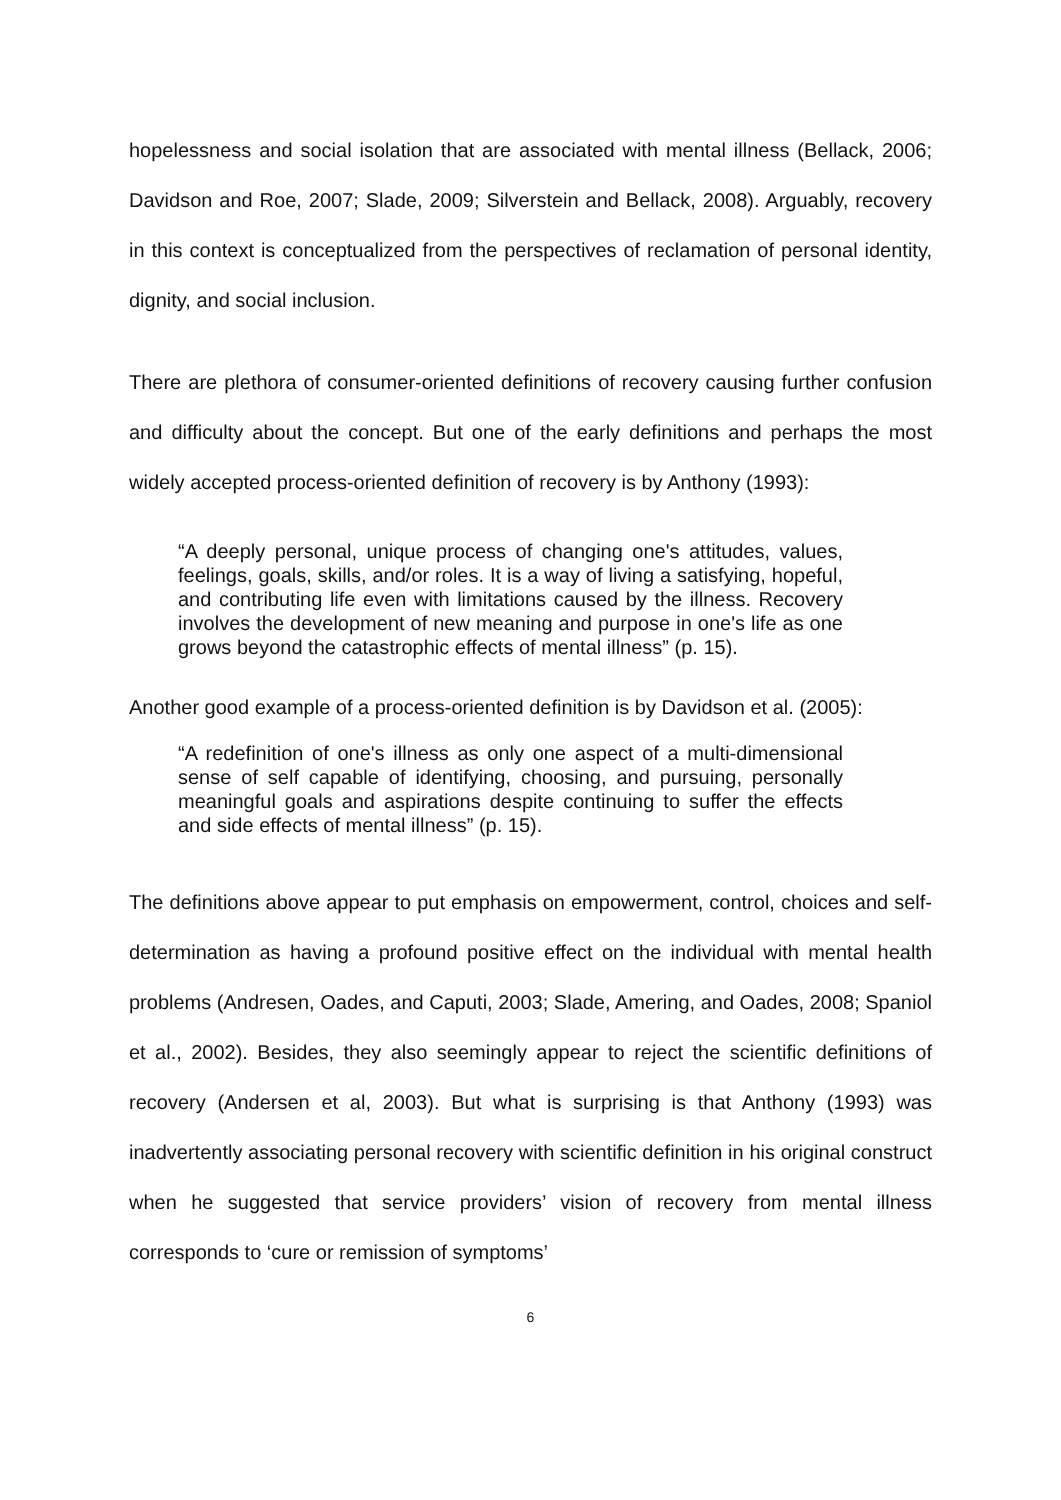hopelessness and social isolation that are associated with mental illness (Bellack, 2006; Davidson and Roe, 2007; Slade, 2009; Silverstein and Bellack, 2008). Arguably, recovery in this context is conceptualized from the perspectives of reclamation of personal identity, dignity, and social inclusion.
There are plethora of consumer-oriented definitions of recovery causing further confusion and difficulty about the concept. But one of the early definitions and perhaps the most widely accepted process-oriented definition of recovery is by Anthony (1993):
“A deeply personal, unique process of changing one's attitudes, values, feelings, goals, skills, and/or roles. It is a way of living a satisfying, hopeful, and contributing life even with limitations caused by the illness. Recovery involves the development of new meaning and purpose in one's life as one grows beyond the catastrophic effects of mental illness” (p. 15).
Another good example of a process-oriented definition is by Davidson et al. (2005):
“A redefinition of one's illness as only one aspect of a multi-dimensional sense of self capable of identifying, choosing, and pursuing, personally meaningful goals and aspirations despite continuing to suffer the effects and side effects of mental illness” (p. 15).
The definitions above appear to put emphasis on empowerment, control, choices and self-determination as having a profound positive effect on the individual with mental health problems (Andresen, Oades, and Caputi, 2003; Slade, Amering, and Oades, 2008; Spaniol et al., 2002). Besides, they also seemingly appear to reject the scientific definitions of recovery (Andersen et al, 2003). But what is surprising is that Anthony (1993) was inadvertently associating personal recovery with scientific definition in his original construct when he suggested that service providers’ vision of recovery from mental illness corresponds to ‘cure or remission of symptoms’
6